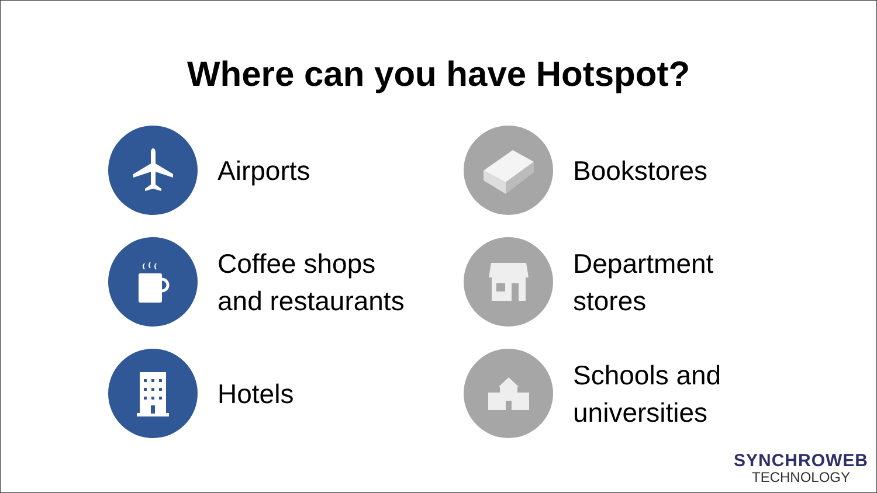Where can you have Hotspot?
Airports
Bookstores
Coffee shops
and restaurants
Department
stores
Hotels
Schools and
universities
SYNCHROWEB
TECHNOLOGY